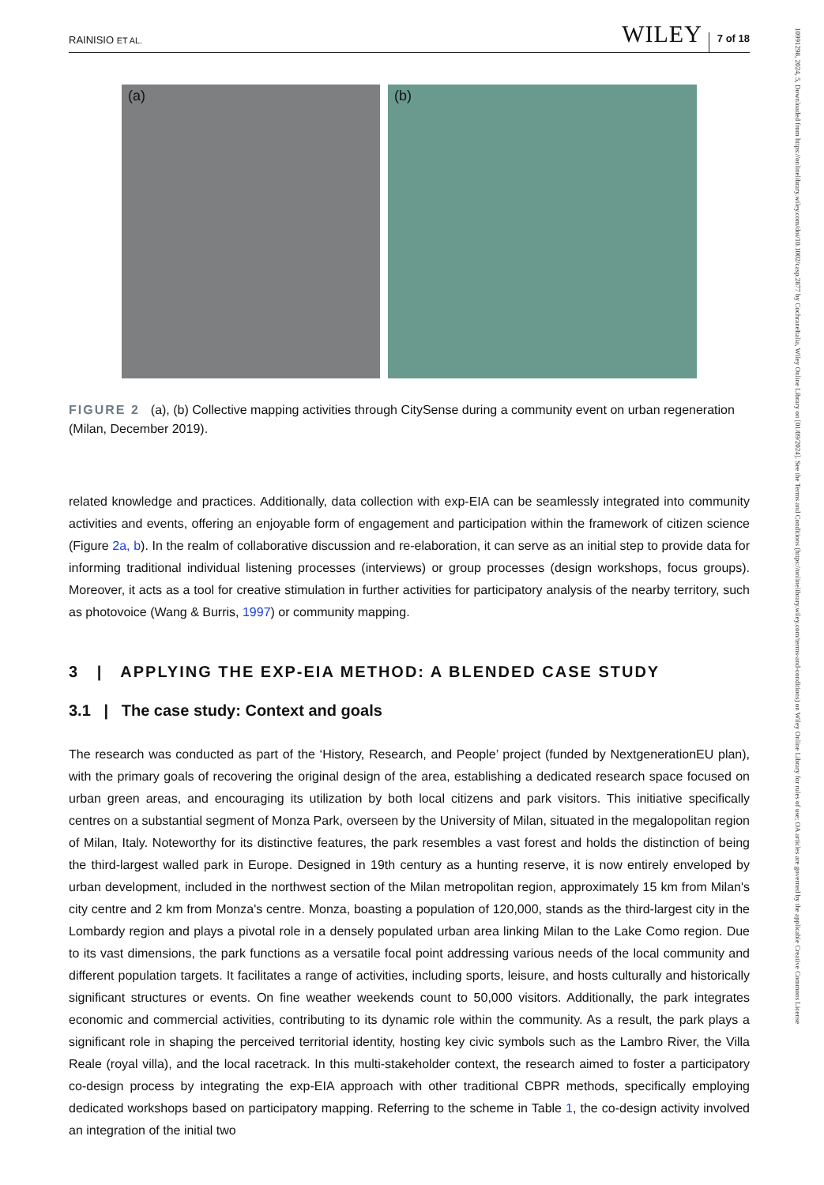RAINISIO ET AL. WILEY 7 of 18
(a) (b)
FIGURE 2 (a), (b) Collective mapping activities through CitySense during a community event on urban regeneration (Milan, December 2019).
related knowledge and practices. Additionally, data collection with exp-EIA can be seamlessly integrated into community activities and events, offering an enjoyable form of engagement and participation within the framework of citizen science (Figure 2a, b). In the realm of collaborative discussion and re-elaboration, it can serve as an initial step to provide data for informing traditional individual listening processes (interviews) or group processes (design workshops, focus groups). Moreover, it acts as a tool for creative stimulation in further activities for participatory analysis of the nearby territory, such as photovoice (Wang & Burris, 1997) or community mapping.
3 | APPLYING THE EXP-EIA METHOD: A BLENDED CASE STUDY
3.1 | The case study: Context and goals
The research was conducted as part of the ‘History, Research, and People’ project (funded by NextgenerationEU plan), with the primary goals of recovering the original design of the area, establishing a dedicated research space focused on urban green areas, and encouraging its utilization by both local citizens and park visitors. This initiative specifically centres on a substantial segment of Monza Park, overseen by the University of Milan, situated in the megalopolitan region of Milan, Italy. Noteworthy for its distinctive features, the park resembles a vast forest and holds the distinction of being the third-largest walled park in Europe. Designed in 19th century as a hunting reserve, it is now entirely enveloped by urban development, included in the northwest section of the Milan metropolitan region, approximately 15 km from Milan's city centre and 2 km from Monza's centre. Monza, boasting a population of 120,000, stands as the third-largest city in the Lombardy region and plays a pivotal role in a densely populated urban area linking Milan to the Lake Como region. Due to its vast dimensions, the park functions as a versatile focal point addressing various needs of the local community and different population targets. It facilitates a range of activities, including sports, leisure, and hosts culturally and historically significant structures or events. On fine weather weekends count to 50,000 visitors. Additionally, the park integrates economic and commercial activities, contributing to its dynamic role within the community. As a result, the park plays a significant role in shaping the perceived territorial identity, hosting key civic symbols such as the Lambro River, the Villa Reale (royal villa), and the local racetrack. In this multi-stakeholder context, the research aimed to foster a participatory co-design process by integrating the exp-EIA approach with other traditional CBPR methods, specifically employing dedicated workshops based on participatory mapping. Referring to the scheme in Table 1, the co-design activity involved an integration of the initial two
10991298, 2024, 5, Downloaded from https://onlinelibrary.wiley.com/doi/10.1002/casp.2877 by CochraneItalia, Wiley Online Library on [01/09/2024]. See the Terms and Conditions (https://onlinelibrary.wiley.com/terms-and-conditions) on Wiley Online Library for rules of use; OA articles are governed by the applicable Creative Commons License